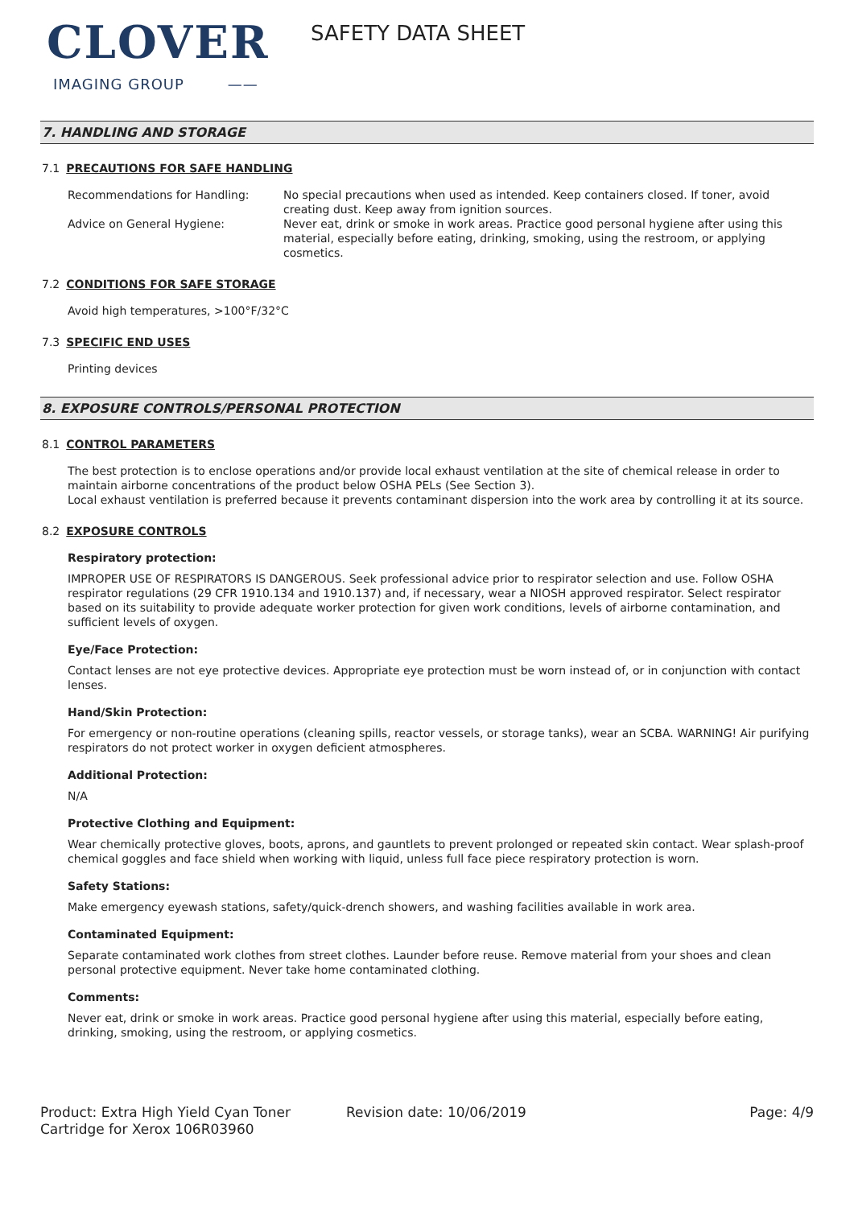CLOVER
IMAGING GROUP ——
SAFETY DATA SHEET
7. HANDLING AND STORAGE
7.1 PRECAUTIONS FOR SAFE HANDLING
Recommendations for Handling: No special precautions when used as intended. Keep containers closed. If toner, avoid creating dust. Keep away from ignition sources.
Advice on General Hygiene: Never eat, drink or smoke in work areas. Practice good personal hygiene after using this material, especially before eating, drinking, smoking, using the restroom, or applying cosmetics.
7.2 CONDITIONS FOR SAFE STORAGE
Avoid high temperatures, >100°F/32°C
7.3 SPECIFIC END USES
Printing devices
8. EXPOSURE CONTROLS/PERSONAL PROTECTION
8.1 CONTROL PARAMETERS
The best protection is to enclose operations and/or provide local exhaust ventilation at the site of chemical release in order to maintain airborne concentrations of the product below OSHA PELs (See Section 3).
Local exhaust ventilation is preferred because it prevents contaminant dispersion into the work area by controlling it at its source.
8.2 EXPOSURE CONTROLS
Respiratory protection:
IMPROPER USE OF RESPIRATORS IS DANGEROUS. Seek professional advice prior to respirator selection and use. Follow OSHA respirator regulations (29 CFR 1910.134 and 1910.137) and, if necessary, wear a NIOSH approved respirator. Select respirator based on its suitability to provide adequate worker protection for given work conditions, levels of airborne contamination, and sufficient levels of oxygen.
Eye/Face Protection:
Contact lenses are not eye protective devices. Appropriate eye protection must be worn instead of, or in conjunction with contact lenses.
Hand/Skin Protection:
For emergency or non-routine operations (cleaning spills, reactor vessels, or storage tanks), wear an SCBA. WARNING! Air purifying respirators do not protect worker in oxygen deficient atmospheres.
Additional Protection:
N/A
Protective Clothing and Equipment:
Wear chemically protective gloves, boots, aprons, and gauntlets to prevent prolonged or repeated skin contact. Wear splash-proof chemical goggles and face shield when working with liquid, unless full face piece respiratory protection is worn.
Safety Stations:
Make emergency eyewash stations, safety/quick-drench showers, and washing facilities available in work area.
Contaminated Equipment:
Separate contaminated work clothes from street clothes. Launder before reuse. Remove material from your shoes and clean personal protective equipment. Never take home contaminated clothing.
Comments:
Never eat, drink or smoke in work areas. Practice good personal hygiene after using this material, especially before eating, drinking, smoking, using the restroom, or applying cosmetics.
Product: Extra High Yield Cyan Toner Cartridge for Xerox 106R03960
Revision date: 10/06/2019 Page: 4/9